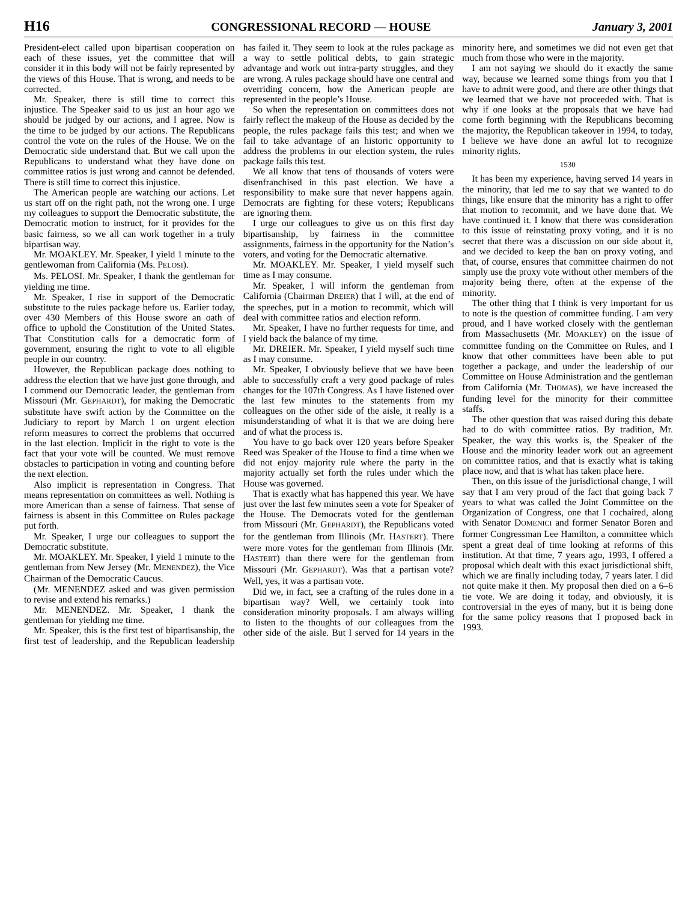H16 CONGRESSIONAL RECORD — HOUSE January 3, 2001
President-elect called upon bipartisan cooperation on each of these issues, yet the committee that will consider it in this body will not be fairly represented by the views of this House. That is wrong, and needs to be corrected.
Mr. Speaker, there is still time to correct this injustice. The Speaker said to us just an hour ago we should be judged by our actions, and I agree. Now is the time to be judged by our actions. The Republicans control the vote on the rules of the House. We on the Democratic side understand that. But we call upon the Republicans to understand what they have done on committee ratios is just wrong and cannot be defended. There is still time to correct this injustice.
The American people are watching our actions. Let us start off on the right path, not the wrong one. I urge my colleagues to support the Democratic substitute, the Democratic motion to instruct, for it provides for the basic fairness, so we all can work together in a truly bipartisan way.
Mr. MOAKLEY. Mr. Speaker, I yield 1 minute to the gentlewoman from California (Ms. PELOSI).
Ms. PELOSI. Mr. Speaker, I thank the gentleman for yielding me time.
Mr. Speaker, I rise in support of the Democratic substitute to the rules package before us. Earlier today, over 430 Members of this House swore an oath of office to uphold the Constitution of the United States. That Constitution calls for a democratic form of government, ensuring the right to vote to all eligible people in our country.
However, the Republican package does nothing to address the election that we have just gone through, and I commend our Democratic leader, the gentleman from Missouri (Mr. GEPHARDT), for making the Democratic substitute have swift action by the Committee on the Judiciary to report by March 1 on urgent election reform measures to correct the problems that occurred in the last election. Implicit in the right to vote is the fact that your vote will be counted. We must remove obstacles to participation in voting and counting before the next election.
Also implicit is representation in Congress. That means representation on committees as well. Nothing is more American than a sense of fairness. That sense of fairness is absent in this Committee on Rules package put forth.
Mr. Speaker, I urge our colleagues to support the Democratic substitute.
Mr. MOAKLEY. Mr. Speaker, I yield 1 minute to the gentleman from New Jersey (Mr. MENENDEZ), the Vice Chairman of the Democratic Caucus.
(Mr. MENENDEZ asked and was given permission to revise and extend his remarks.)
Mr. MENENDEZ. Mr. Speaker, I thank the gentleman for yielding me time.
Mr. Speaker, this is the first test of bipartisanship, the first test of leadership, and the Republican leadership has failed it. They seem to look at the rules package as a way to settle political debts, to gain strategic advantage and work out intra-party struggles, and they are wrong. A rules package should have one central and overriding concern, how the American people are represented in the people’s House.
So when the representation on committees does not fairly reflect the makeup of the House as decided by the people, the rules package fails this test; and when we fail to take advantage of an historic opportunity to address the problems in our election system, the rules package fails this test.
We all know that tens of thousands of voters were disenfranchised in this past election. We have a responsibility to make sure that never happens again. Democrats are fighting for these voters; Republicans are ignoring them.
I urge our colleagues to give us on this first day bipartisanship, by fairness in the committee assignments, fairness in the opportunity for the Nation’s voters, and voting for the Democratic alternative.
Mr. MOAKLEY. Mr. Speaker, I yield myself such time as I may consume.
Mr. Speaker, I will inform the gentleman from California (Chairman DREIER) that I will, at the end of the speeches, put in a motion to recommit, which will deal with committee ratios and election reform.
Mr. Speaker, I have no further requests for time, and I yield back the balance of my time.
Mr. DREIER. Mr. Speaker, I yield myself such time as I may consume.
Mr. Speaker, I obviously believe that we have been able to successfully craft a very good package of rules changes for the 107th Congress. As I have listened over the last few minutes to the statements from my colleagues on the other side of the aisle, it really is a misunderstanding of what it is that we are doing here and of what the process is.
You have to go back over 120 years before Speaker Reed was Speaker of the House to find a time when we did not enjoy majority rule where the party in the majority actually set forth the rules under which the House was governed.
That is exactly what has happened this year. We have just over the last few minutes seen a vote for Speaker of the House. The Democrats voted for the gentleman from Missouri (Mr. GEPHARDT), the Republicans voted for the gentleman from Illinois (Mr. HASTERT). There were more votes for the gentleman from Illinois (Mr. HASTERT) than there were for the gentleman from Missouri (Mr. GEPHARDT). Was that a partisan vote? Well, yes, it was a partisan vote.
Did we, in fact, see a crafting of the rules done in a bipartisan way? Well, we certainly took into consideration minority proposals. I am always willing to listen to the thoughts of our colleagues from the other side of the aisle. But I served for 14 years in the minority here, and sometimes we did not even get that much from those who were in the majority.
I am not saying we should do it exactly the same way, because we learned some things from you that I have to admit were good, and there are other things that we learned that we have not proceeded with. That is why if one looks at the proposals that we have had come forth beginning with the Republicans becoming the majority, the Republican takeover in 1994, to today, I believe we have done an awful lot to recognize minority rights.
1530
It has been my experience, having served 14 years in the minority, that led me to say that we wanted to do things, like ensure that the minority has a right to offer that motion to recommit, and we have done that. We have continued it. I know that there was consideration to this issue of reinstating proxy voting, and it is no secret that there was a discussion on our side about it, and we decided to keep the ban on proxy voting, and that, of course, ensures that committee chairmen do not simply use the proxy vote without other members of the majority being there, often at the expense of the minority.
The other thing that I think is very important for us to note is the question of committee funding. I am very proud, and I have worked closely with the gentleman from Massachusetts (Mr. MOAKLEY) on the issue of committee funding on the Committee on Rules, and I know that other committees have been able to put together a package, and under the leadership of our Committee on House Administration and the gentleman from California (Mr. THOMAS), we have increased the funding level for the minority for their committee staffs.
The other question that was raised during this debate had to do with committee ratios. By tradition, Mr. Speaker, the way this works is, the Speaker of the House and the minority leader work out an agreement on committee ratios, and that is exactly what is taking place now, and that is what has taken place here.
Then, on this issue of the jurisdictional change, I will say that I am very proud of the fact that going back 7 years to what was called the Joint Committee on the Organization of Congress, one that I cochaired, along with Senator DOMENICI and former Senator Boren and former Congressman Lee Hamilton, a committee which spent a great deal of time looking at reforms of this institution. At that time, 7 years ago, 1993, I offered a proposal which dealt with this exact jurisdictional shift, which we are finally including today, 7 years later. I did not quite make it then. My proposal then died on a 6–6 tie vote. We are doing it today, and obviously, it is controversial in the eyes of many, but it is being done for the same policy reasons that I proposed back in 1993.